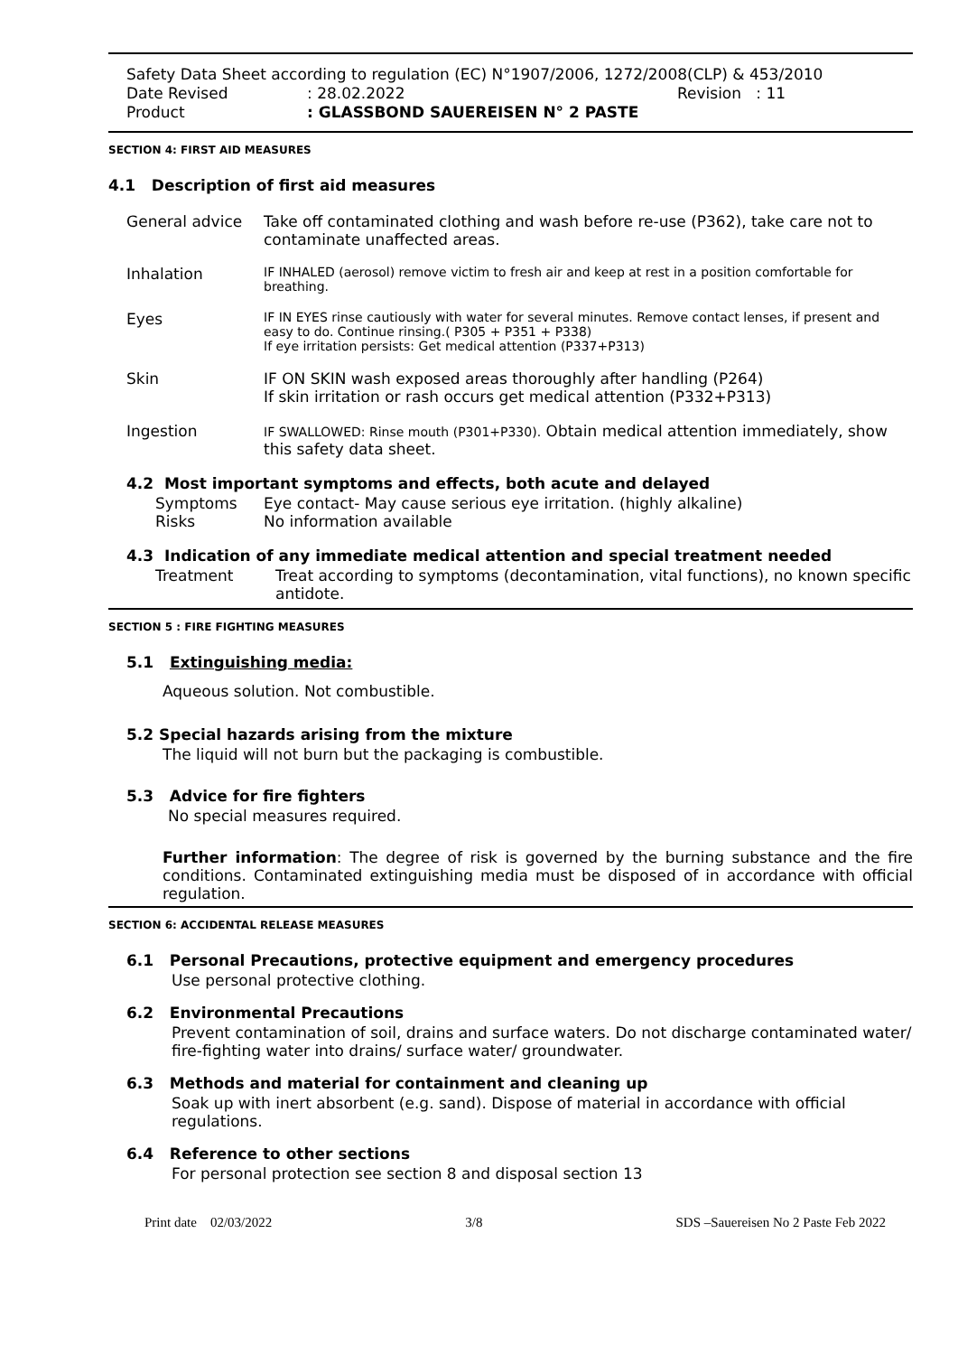Safety Data Sheet according to regulation (EC) N°1907/2006, 1272/2008(CLP) & 453/2010
Date Revised: 28.02.2022 Revision : 11
Product: GLASSBOND SAUEREISEN N° 2 PASTE
SECTION 4: FIRST AID MEASURES
4.1 Description of first aid measures
General advice Take off contaminated clothing and wash before re-use (P362), take care not to contaminate unaffected areas.
Inhalation
IF INHALED (aerosol) remove victim to fresh air and keep at rest in a position comfortable for breathing.
Eyes
IF IN EYES rinse cautiously with water for several minutes. Remove contact lenses, if present and easy to do. Continue rinsing.( P305 + P351 + P338)
If eye irritation persists: Get medical attention (P337+P313)
Skin IF ON SKIN wash exposed areas thoroughly after handling (P264)
If skin irritation or rash occurs get medical attention (P332+P313)
Ingestion
IF SWALLOWED: Rinse mouth (P301+P330). Obtain medical attention immediately, show this safety data sheet.
4.2 Most important symptoms and effects, both acute and delayed
Symptoms Eye contact- May cause serious eye irritation. (highly alkaline)
Risks No information available
4.3 Indication of any immediate medical attention and special treatment needed
Treatment Treat according to symptoms (decontamination, vital functions), no known specific antidote.
SECTION 5 : FIRE FIGHTING MEASURES
5.1 Extinguishing media:
Aqueous solution. Not combustible.
5.2 Special hazards arising from the mixture
The liquid will not burn but the packaging is combustible.
5.3 Advice for fire fighters
No special measures required.
Further information: The degree of risk is governed by the burning substance and the fire conditions. Contaminated extinguishing media must be disposed of in accordance with official regulation.
SECTION 6: ACCIDENTAL RELEASE MEASURES
6.1 Personal Precautions, protective equipment and emergency procedures
Use personal protective clothing.
6.2 Environmental Precautions
Prevent contamination of soil, drains and surface waters. Do not discharge contaminated water/ fire-fighting water into drains/ surface water/ groundwater.
6.3 Methods and material for containment and cleaning up
Soak up with inert absorbent (e.g. sand). Dispose of material in accordance with official regulations.
6.4 Reference to other sections
For personal protection see section 8 and disposal section 13
Print date 02/03/2022 3/8 SDS –Sauereisen No 2 Paste Feb 2022